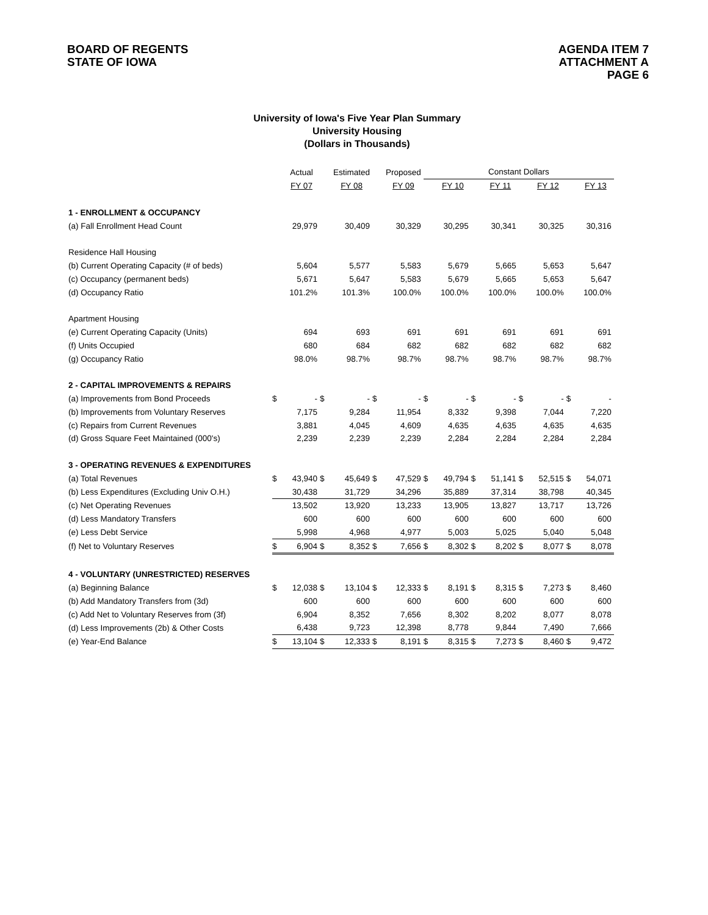BOARD OF REGENTS
STATE OF IOWA
AGENDA ITEM 7
ATTACHMENT A
PAGE 6
University of Iowa's Five Year Plan Summary
University Housing
(Dollars in Thousands)
| | | Actual | | Estimated | | Proposed | Constant Dollars | | | | | | | |
| | | FY 07 | | FY 08 | | FY 09 | | FY 10 | | FY 11 | | FY 12 | | FY 13 |
| 1 - ENROLLMENT & OCCUPANCY | | | | | | | | | | | | | | |
| (a) Fall Enrollment Head Count | | 29,979 | | 30,409 | | 30,329 | | 30,295 | | 30,341 | | 30,325 | | 30,316 |
| Residence Hall Housing | | | | | | | | | | | | | | |
| (b) Current Operating Capacity (# of beds) | | 5,604 | | 5,577 | | 5,583 | | 5,679 | | 5,665 | | 5,653 | | 5,647 |
| (c) Occupancy (permanent beds) | | 5,671 | | 5,647 | | 5,583 | | 5,679 | | 5,665 | | 5,653 | | 5,647 |
| (d) Occupancy Ratio | | 101.2% | | 101.3% | | 100.0% | | 100.0% | | 100.0% | | 100.0% | | 100.0% |
| Apartment Housing | | | | | | | | | | | | | | |
| (e) Current Operating Capacity (Units) | | 694 | | 693 | | 691 | | 691 | | 691 | | 691 | | 691 |
| (f) Units Occupied | | 680 | | 684 | | 682 | | 682 | | 682 | | 682 | | 682 |
| (g) Occupancy Ratio | | 98.0% | | 98.7% | | 98.7% | | 98.7% | | 98.7% | | 98.7% | | 98.7% |
| 2 - CAPITAL IMPROVEMENTS & REPAIRS | | | | | | | | | | | | | | |
| (a) Improvements from Bond Proceeds | $ | - | $ | - | $ | - | $ | - | $ | - | $ | - | $ | - |
| (b) Improvements from Voluntary Reserves | | 7,175 | | 9,284 | | 11,954 | | 8,332 | | 9,398 | | 7,044 | | 7,220 |
| (c) Repairs from Current Revenues | | 3,881 | | 4,045 | | 4,609 | | 4,635 | | 4,635 | | 4,635 | | 4,635 |
| (d) Gross Square Feet Maintained (000's) | | 2,239 | | 2,239 | | 2,239 | | 2,284 | | 2,284 | | 2,284 | | 2,284 |
| 3 - OPERATING REVENUES & EXPENDITURES | | | | | | | | | | | | | | |
| (a) Total Revenues | $ | 43,940 | $ | 45,649 | $ | 47,529 | $ | 49,794 | $ | 51,141 | $ | 52,515 | $ | 54,071 |
| (b) Less Expenditures (Excluding Univ O.H.) | | 30,438 | | 31,729 | | 34,296 | | 35,889 | | 37,314 | | 38,798 | | 40,345 |
| (c) Net Operating Revenues | | 13,502 | | 13,920 | | 13,233 | | 13,905 | | 13,827 | | 13,717 | | 13,726 |
| (d) Less Mandatory Transfers | | 600 | | 600 | | 600 | | 600 | | 600 | | 600 | | 600 |
| (e) Less Debt Service | | 5,998 | | 4,968 | | 4,977 | | 5,003 | | 5,025 | | 5,040 | | 5,048 |
| (f) Net to Voluntary Reserves | $ | 6,904 | $ | 8,352 | $ | 7,656 | $ | 8,302 | $ | 8,202 | $ | 8,077 | $ | 8,078 |
| 4 - VOLUNTARY (UNRESTRICTED) RESERVES | | | | | | | | | | | | | | |
| (a) Beginning Balance | $ | 12,038 | $ | 13,104 | $ | 12,333 | $ | 8,191 | $ | 8,315 | $ | 7,273 | $ | 8,460 |
| (b) Add Mandatory Transfers from (3d) | | 600 | | 600 | | 600 | | 600 | | 600 | | 600 | | 600 |
| (c) Add Net to Voluntary Reserves from (3f) | | 6,904 | | 8,352 | | 7,656 | | 8,302 | | 8,202 | | 8,077 | | 8,078 |
| (d) Less Improvements (2b) & Other Costs | | 6,438 | | 9,723 | | 12,398 | | 8,778 | | 9,844 | | 7,490 | | 7,666 |
| (e) Year-End Balance | $ | 13,104 | $ | 12,333 | $ | 8,191 | $ | 8,315 | $ | 7,273 | $ | 8,460 | $ | 9,472 |